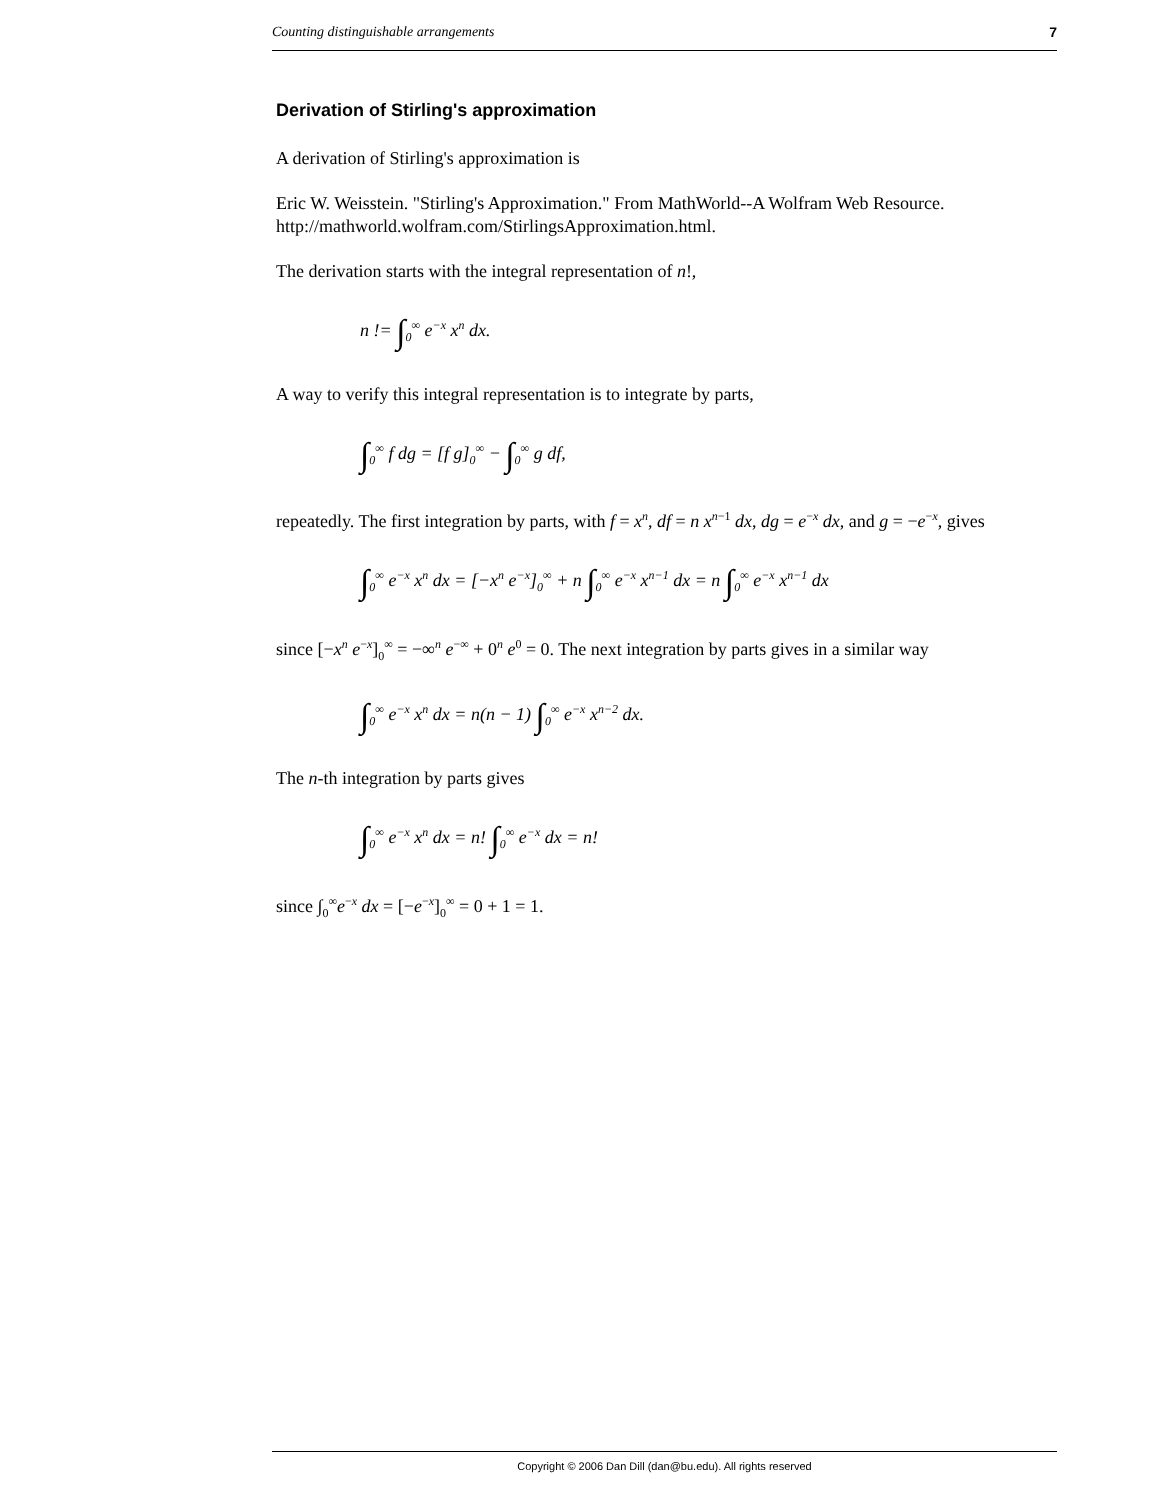Counting distinguishable arrangements 7
Derivation of Stirling's approximation
A derivation of Stirling's approximation is
Eric W. Weisstein. "Stirling's Approximation." From MathWorld--A Wolfram Web Resource. http://mathworld.wolfram.com/StirlingsApproximation.html.
The derivation starts with the integral representation of n!,
n != ∫<sub>0</sub><sup>∞</sup> e<sup>−x</sup> x<sup>n</sup> dx.
A way to verify this integral representation is to integrate by parts,
∫<sub>0</sub><sup>∞</sup> f dg = [f g]<sub>0</sub><sup>∞</sup> − ∫<sub>0</sub><sup>∞</sup> g df,
repeatedly. The first integration by parts, with f = x<sup>n</sup>, df = n x<sup>n</sup><sup>−1</sup> dx, dg = e<sup>−x</sup> dx, and g = −e<sup>−x</sup>, gives
∫<sub>0</sub><sup>∞</sup> e<sup>−x</sup> x<sup>n</sup> dx = [−x<sup>n</sup> e<sup>−x</sup>]<sub>0</sub><sup>∞</sup> + n ∫<sub>0</sub><sup>∞</sup> e<sup>−x</sup> x<sup>n−1</sup> dx = n ∫<sub>0</sub><sup>∞</sup> e<sup>−x</sup> x<sup>n−1</sup> dx
since [−x<sup>n</sup> e<sup>−x</sup>]<sub>0</sub><sup>∞</sup> = −∞<sup>n</sup> e<sup>−∞</sup> + 0<sup>n</sup> e<sup>0</sup> = 0. The next integration by parts gives in a similar way
∫<sub>0</sub><sup>∞</sup> e<sup>−x</sup> x<sup>n</sup> dx = n(n − 1) ∫<sub>0</sub><sup>∞</sup> e<sup>−x</sup> x<sup>n−2</sup> dx.
The n-th integration by parts gives
∫<sub>0</sub><sup>∞</sup> e<sup>−x</sup> x<sup>n</sup> dx = n! ∫<sub>0</sub><sup>∞</sup> e<sup>−x</sup> dx = n!
since ∫<sub>0</sub><sup>∞</sup>e<sup>−x</sup> dx = [−e<sup>−x</sup>]<sub>0</sub><sup>∞</sup> = 0 + 1 = 1.
Copyright © 2006 Dan Dill (dan@bu.edu). All rights reserved